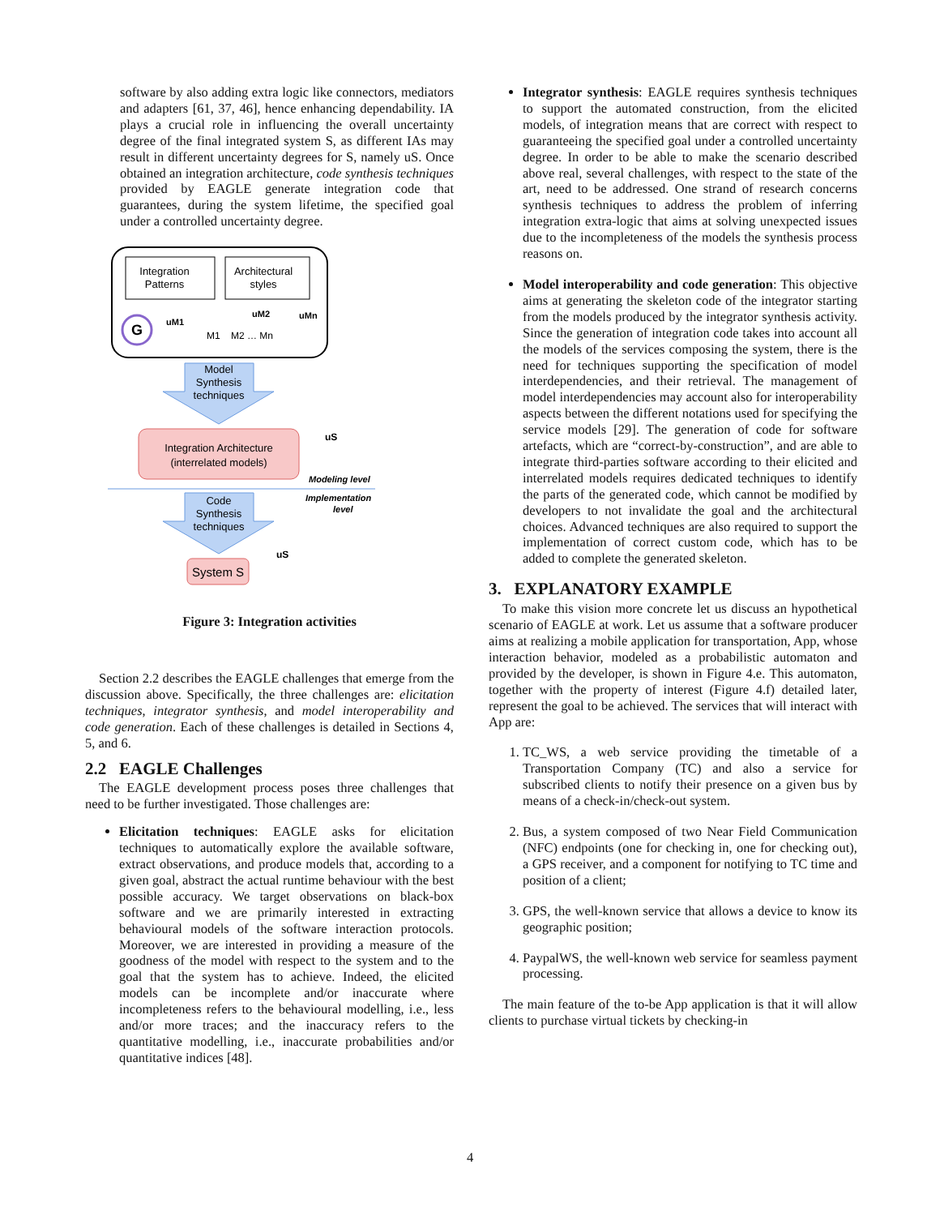software by also adding extra logic like connectors, mediators and adapters [61, 37, 46], hence enhancing dependability. IA plays a crucial role in influencing the overall uncertainty degree of the final integrated system S, as different IAs may result in different uncertainty degrees for S, namely uS. Once obtained an integration architecture, code synthesis techniques provided by EAGLE generate integration code that guarantees, during the system lifetime, the specified goal under a controlled uncertainty degree.
Integration
Patterns
Architectural
styles
G
uM1
M1
M2 … Mn
uM2
uMn
Model
Synthesis
techniques
Integration Architecture
(interrelated models)
uS
Modeling level
Implementation
level
Code
Synthesis
techniques
uS
System S
Figure 3: Integration activities
Section 2.2 describes the EAGLE challenges that emerge from the discussion above. Specifically, the three challenges are: elicitation techniques, integrator synthesis, and model interoperability and code generation. Each of these challenges is detailed in Sections 4, 5, and 6.
2.2 EAGLE Challenges
The EAGLE development process poses three challenges that need to be further investigated. Those challenges are:
Elicitation techniques: EAGLE asks for elicitation techniques to automatically explore the available software, extract observations, and produce models that, according to a given goal, abstract the actual runtime behaviour with the best possible accuracy. We target observations on black-box software and we are primarily interested in extracting behavioural models of the software interaction protocols. Moreover, we are interested in providing a measure of the goodness of the model with respect to the system and to the goal that the system has to achieve. Indeed, the elicited models can be incomplete and/or inaccurate where incompleteness refers to the behavioural modelling, i.e., less and/or more traces; and the inaccuracy refers to the quantitative modelling, i.e., inaccurate probabilities and/or quantitative indices [48].
Integrator synthesis: EAGLE requires synthesis techniques to support the automated construction, from the elicited models, of integration means that are correct with respect to guaranteeing the specified goal under a controlled uncertainty degree. In order to be able to make the scenario described above real, several challenges, with respect to the state of the art, need to be addressed. One strand of research concerns synthesis techniques to address the problem of inferring integration extra-logic that aims at solving unexpected issues due to the incompleteness of the models the synthesis process reasons on.
Model interoperability and code generation: This objective aims at generating the skeleton code of the integrator starting from the models produced by the integrator synthesis activity. Since the generation of integration code takes into account all the models of the services composing the system, there is the need for techniques supporting the specification of model interdependencies, and their retrieval. The management of model interdependencies may account also for interoperability aspects between the different notations used for specifying the service models [29]. The generation of code for software artefacts, which are “correct-by-construction”, and are able to integrate third-parties software according to their elicited and interrelated models requires dedicated techniques to identify the parts of the generated code, which cannot be modified by developers to not invalidate the goal and the architectural choices. Advanced techniques are also required to support the implementation of correct custom code, which has to be added to complete the generated skeleton.
3. EXPLANATORY EXAMPLE
To make this vision more concrete let us discuss an hypothetical scenario of EAGLE at work. Let us assume that a software producer aims at realizing a mobile application for transportation, App, whose interaction behavior, modeled as a probabilistic automaton and provided by the developer, is shown in Figure 4.e. This automaton, together with the property of interest (Figure 4.f) detailed later, represent the goal to be achieved. The services that will interact with App are:
1. TC_WS, a web service providing the timetable of a Transportation Company (TC) and also a service for subscribed clients to notify their presence on a given bus by means of a check-in/check-out system.
2. Bus, a system composed of two Near Field Communication (NFC) endpoints (one for checking in, one for checking out), a GPS receiver, and a component for notifying to TC time and position of a client;
3. GPS, the well-known service that allows a device to know its geographic position;
4. PaypalWS, the well-known web service for seamless payment processing.
The main feature of the to-be App application is that it will allow clients to purchase virtual tickets by checking-in
4